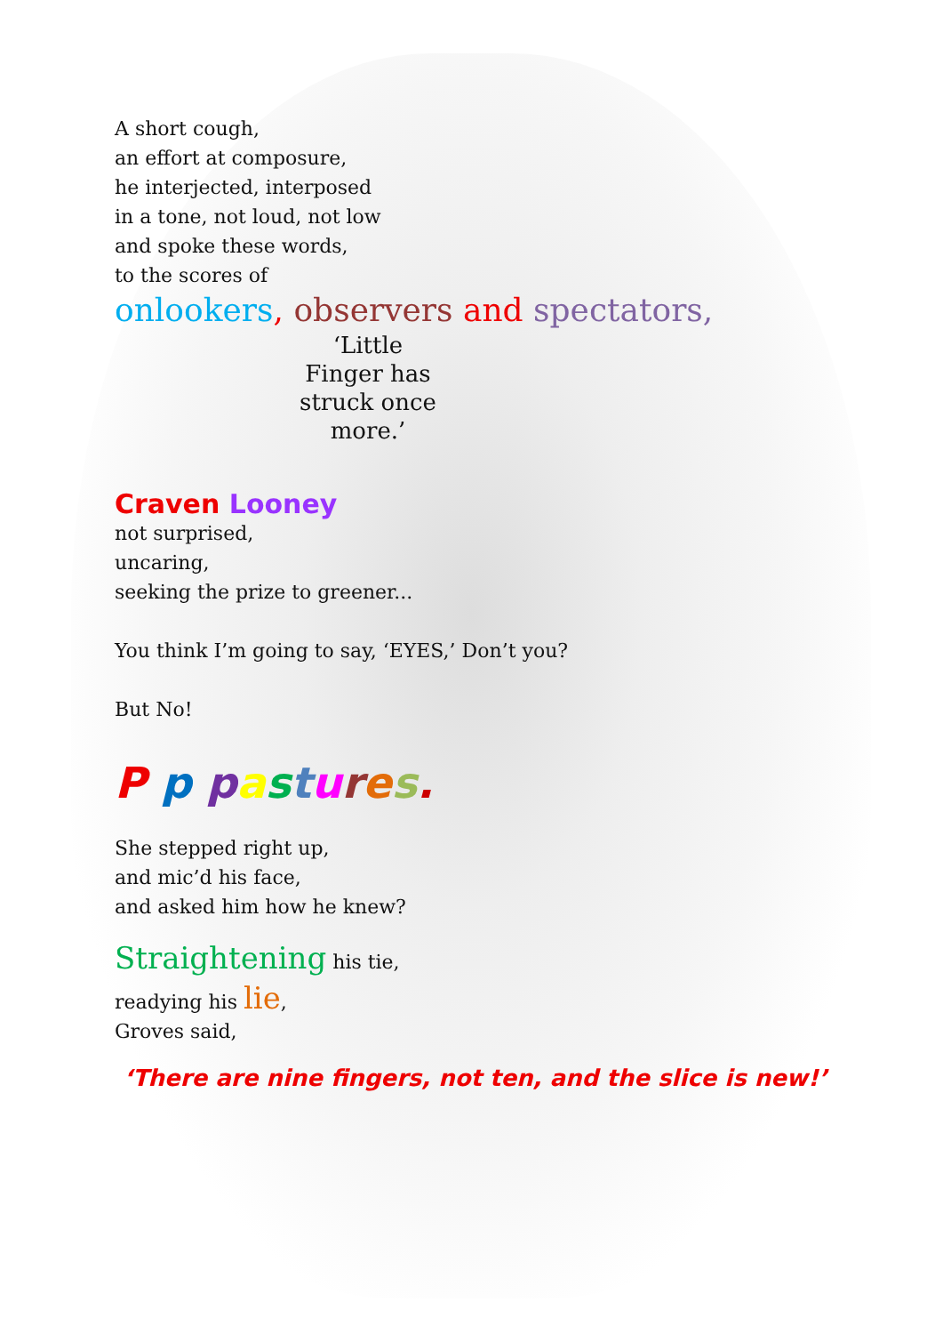A short cough,
an effort at composure,
he interjected, interposed
in a tone, not loud, not low
and spoke these words,
to the scores of
onlookers, observers and spectators,
‘Little Finger has struck once more.’
Craven Looney
not surprised,
uncaring,
seeking the prize to greener...
You think I’m going to say, ‘EYES,’ Don’t you?
But No!
P p pastures.
She stepped right up,
and mic’d his face,
and asked him how he knew?
Straightening his tie,
readying his lie,
Groves said,
‘There are nine fingers, not ten, and the slice is new!’